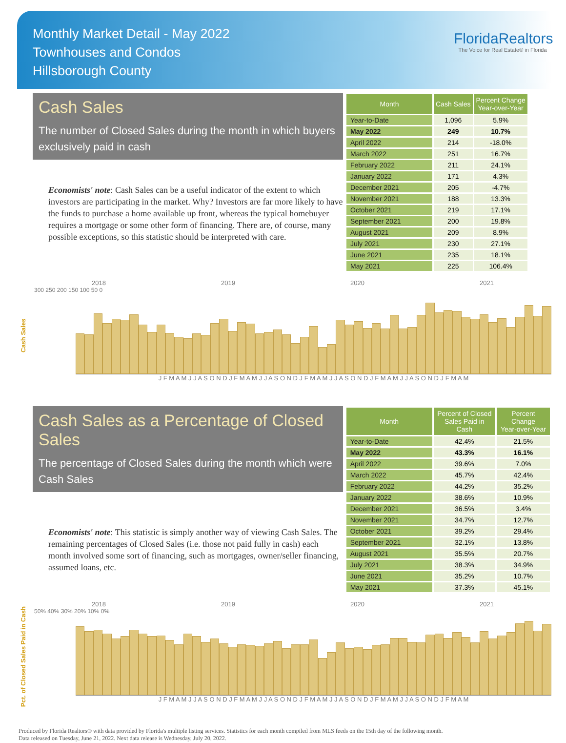Monthly Market Detail - May 2022
Townhouses and Condos
Hillsborough County
FloridaRealtors
The Voice for Real Estate® in Florida
Cash Sales
The number of Closed Sales during the month in which buyers exclusively paid in cash
Economists' note: Cash Sales can be a useful indicator of the extent to which investors are participating in the market. Why? Investors are far more likely to have the funds to purchase a home available up front, whereas the typical homebuyer requires a mortgage or some other form of financing. There are, of course, many possible exceptions, so this statistic should be interpreted with care.
| Month | Cash Sales | Percent Change Year-over-Year |
| --- | --- | --- |
| Year-to-Date | 1,096 | 5.9% |
| May 2022 | 249 | 10.7% |
| April 2022 | 214 | -18.0% |
| March 2022 | 251 | 16.7% |
| February 2022 | 211 | 24.1% |
| January 2022 | 171 | 4.3% |
| December 2021 | 205 | -4.7% |
| November 2021 | 188 | 13.3% |
| October 2021 | 219 | 17.1% |
| September 2021 | 200 | 19.8% |
| August 2021 | 209 | 8.9% |
| July 2021 | 230 | 27.1% |
| June 2021 | 235 | 18.1% |
| May 2021 | 225 | 106.4% |
Cash Sales
2018 2019 2020 2021
300 250 200 150 100 50 0
J F M A M J J A S O N D J F M A M J J A S O N D J F M A M J J A S O N D J F M A M J J A S O N D J F M A M
Cash Sales as a Percentage of Closed Sales
The percentage of Closed Sales during the month which were Cash Sales
Economists' note: This statistic is simply another way of viewing Cash Sales. The remaining percentages of Closed Sales (i.e. those not paid fully in cash) each month involved some sort of financing, such as mortgages, owner/seller financing, assumed loans, etc.
| Month | Percent of Closed Sales Paid in Cash | Percent Change Year-over-Year |
| --- | --- | --- |
| Year-to-Date | 42.4% | 21.5% |
| May 2022 | 43.3% | 16.1% |
| April 2022 | 39.6% | 7.0% |
| March 2022 | 45.7% | 42.4% |
| February 2022 | 44.2% | 35.2% |
| January 2022 | 38.6% | 10.9% |
| December 2021 | 36.5% | 3.4% |
| November 2021 | 34.7% | 12.7% |
| October 2021 | 39.2% | 29.4% |
| September 2021 | 32.1% | 13.8% |
| August 2021 | 35.5% | 20.7% |
| July 2021 | 38.3% | 34.9% |
| June 2021 | 35.2% | 10.7% |
| May 2021 | 37.3% | 45.1% |
Pct. of Closed Sales Paid in Cash
2018 2019 2020 2021
50% 40% 30% 20% 10% 0%
J F M A M J J A S O N D J F M A M J J A S O N D J F M A M J J A S O N D J F M A M J J A S O N D J F M A M
Produced by Florida Realtors® with data provided by Florida's multiple listing services. Statistics for each month compiled from MLS feeds on the 15th day of the following month.
Data released on Tuesday, June 21, 2022. Next data release is Wednesday, July 20, 2022.